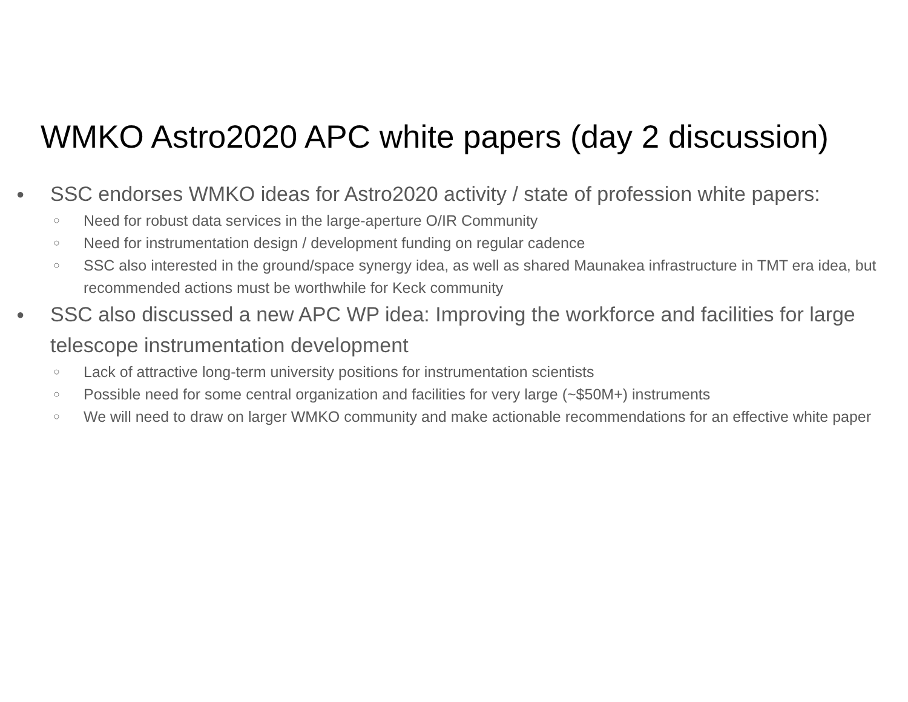WMKO Astro2020 APC white papers (day 2 discussion)
● SSC endorses WMKO ideas for Astro2020 activity / state of profession white papers:
○ Need for robust data services in the large-aperture O/IR Community
○ Need for instrumentation design / development funding on regular cadence
○ SSC also interested in the ground/space synergy idea, as well as shared Maunakea infrastructure in TMT era idea, but recommended actions must be worthwhile for Keck community
● SSC also discussed a new APC WP idea: Improving the workforce and facilities for large telescope instrumentation development
○ Lack of attractive long-term university positions for instrumentation scientists
○ Possible need for some central organization and facilities for very large (~$50M+) instruments
○ We will need to draw on larger WMKO community and make actionable recommendations for an effective white paper